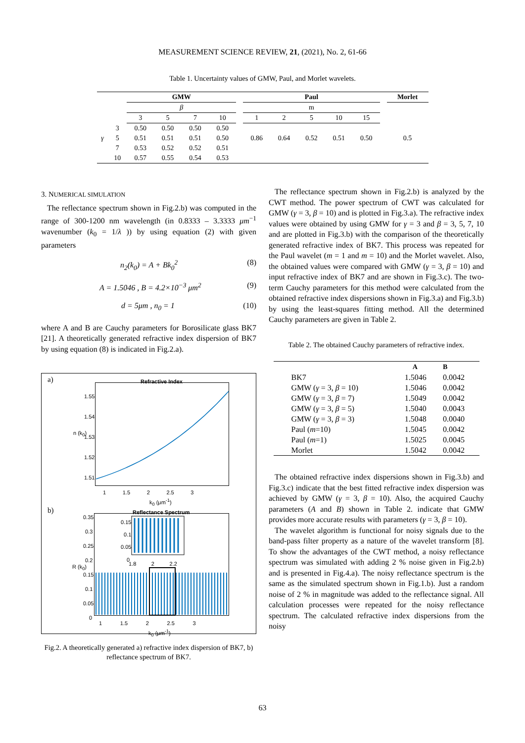MEASUREMENT SCIENCE REVIEW, 21, (2021), No. 2, 61-66
Table 1. Uncertainty values of GMW, Paul, and Morlet wavelets.
| | | GMW | | | | | Paul | | | | | | Morlet |
| --- | --- | --- | --- | --- | --- | --- | --- | --- | --- | --- | --- | --- | --- |
| | | β | | | | | m | | | | | | |
| | | 3 | 5 | 7 | 10 | | 1 | 2 | 5 | 10 | 15 | | |
| | 3 | 0.50 | 0.50 | 0.50 | 0.50 | | | | | | | | |
| γ | 5 | 0.51 | 0.51 | 0.51 | 0.50 | | 0.86 | 0.64 | 0.52 | 0.51 | 0.50 | | 0.5 |
| | 7 | 0.53 | 0.52 | 0.52 | 0.51 | | | | | | | | |
| | 10 | 0.57 | 0.55 | 0.54 | 0.53 | | | | | | | | |
3. NUMERICAL SIMULATION
The reflectance spectrum shown in Fig.2.b) was computed in the range of 300-1200 nm wavelength (in 0.8333 – 3.3333 μm<sup>−1</sup> wavenumber (k<sub>0</sub> = 1/λ )) by using equation (2) with given parameters
n<sub>2</sub>(k<sub>0</sub>) = A + Bk<sub>0</sub><sup>2</sup> (8)
A = 1.5046 , B = 4.2×10<sup>−3</sup> μm<sup>2</sup> (9)
d = 5μm , n<sub>0</sub> = 1 (10)
where A and B are Cauchy parameters for Borosilicate glass BK7 [21]. A theoretically generated refractive index dispersion of BK7 by using equation (8) is indicated in Fig.2.a).
a) Refractive Index
1.55
1.54
1.53
1.52
1.51
n (k<sub>0</sub>)
1 1.5 2 2.5 3
k<sub>0</sub> (μm<sup>-1</sup>)
b) Reflectance Spectrum
0.35
0.3
0.25
0.2
0.15
0.1
0.05
0
0.15
0.1
0.05
0
1.8 2 2.2
R (k<sub>0</sub>)
1 1.5 2 2.5 3
k<sub>0</sub> (μm<sup>-1</sup>)
Fig.2. A theoretically generated a) refractive index dispersion of BK7, b) reflectance spectrum of BK7.
The reflectance spectrum shown in Fig.2.b) is analyzed by the CWT method. The power spectrum of CWT was calculated for GMW (γ = 3, β = 10) and is plotted in Fig.3.a). The refractive index values were obtained by using GMW for γ = 3 and β = 3, 5, 7, 10 and are plotted in Fig.3.b) with the comparison of the theoretically generated refractive index of BK7. This process was repeated for the Paul wavelet (m = 1 and m = 10) and the Morlet wavelet. Also, the obtained values were compared with GMW (γ = 3, β = 10) and input refractive index of BK7 and are shown in Fig.3.c). The two-term Cauchy parameters for this method were calculated from the obtained refractive index dispersions shown in Fig.3.a) and Fig.3.b) by using the least-squares fitting method. All the determined Cauchy parameters are given in Table 2.
Table 2. The obtained Cauchy parameters of refractive index.
| | A | B |
| --- | --- | --- |
| BK7 | 1.5046 | 0.0042 |
| GMW ( γ = 3, β = 10) | 1.5046 | 0.0042 |
| GMW ( γ = 3, β = 7) | 1.5049 | 0.0042 |
| GMW ( γ = 3, β = 5) | 1.5040 | 0.0043 |
| GMW ( γ = 3, β = 3) | 1.5048 | 0.0040 |
| Paul ( m =10) | 1.5045 | 0.0042 |
| Paul ( m =1) | 1.5025 | 0.0045 |
| Morlet | 1.5042 | 0.0042 |
The obtained refractive index dispersions shown in Fig.3.b) and Fig.3.c) indicate that the best fitted refractive index dispersion was achieved by GMW (γ = 3, β = 10). Also, the acquired Cauchy parameters (A and B) shown in Table 2. indicate that GMW provides more accurate results with parameters (γ = 3, β = 10).
The wavelet algorithm is functional for noisy signals due to the band-pass filter property as a nature of the wavelet transform [8]. To show the advantages of the CWT method, a noisy reflectance spectrum was simulated with adding 2 % noise given in Fig.2.b) and is presented in Fig.4.a). The noisy reflectance spectrum is the same as the simulated spectrum shown in Fig.1.b). Just a random noise of 2 % in magnitude was added to the reflectance signal. All calculation processes were repeated for the noisy reflectance spectrum. The calculated refractive index dispersions from the noisy
63